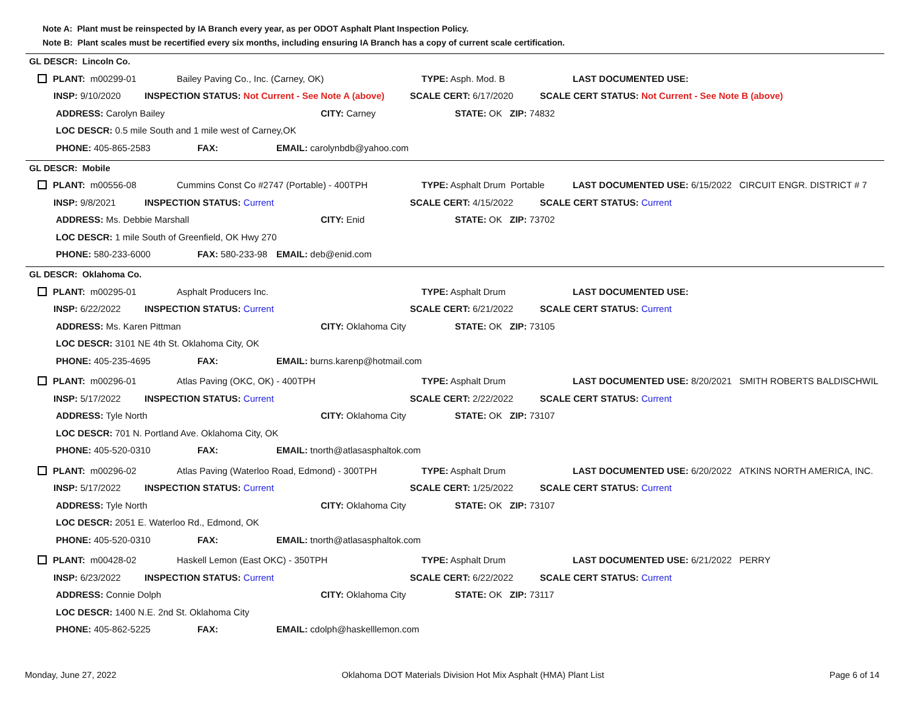Note A: Plant must be reinspected by IA Branch every year, as per ODOT Asphalt Plant Inspection Policy.
Note B: Plant scales must be recertified every six months, including ensuring IA Branch has a copy of current scale certification.
GL DESCR: Lincoln Co.
PLANT: m00299-01 Bailey Paving Co., Inc. (Carney, OK) TYPE: Asph. Mod. B LAST DOCUMENTED USE:
INSP: 9/10/2020 INSPECTION STATUS: Not Current - See Note A (above) SCALE CERT: 6/17/2020 SCALE CERT STATUS: Not Current - See Note B (above)
ADDRESS: Carolyn Bailey CITY: Carney STATE: OK ZIP: 74832
LOC DESCR: 0.5 mile South and 1 mile west of Carney,OK
PHONE: 405-865-2583 FAX: EMAIL: carolynbdb@yahoo.com
GL DESCR: Mobile
PLANT: m00556-08 Cummins Const Co #2747 (Portable) - 400TPH TYPE: Asphalt Drum Portable LAST DOCUMENTED USE: 6/15/2022 CIRCUIT ENGR. DISTRICT # 7
INSP: 9/8/2021 INSPECTION STATUS: Current SCALE CERT: 4/15/2022 SCALE CERT STATUS: Current
ADDRESS: Ms. Debbie Marshall CITY: Enid STATE: OK ZIP: 73702
LOC DESCR: 1 mile South of Greenfield, OK Hwy 270
PHONE: 580-233-6000 FAX: 580-233-98 EMAIL: deb@enid.com
GL DESCR: Oklahoma Co.
PLANT: m00295-01 Asphalt Producers Inc. TYPE: Asphalt Drum LAST DOCUMENTED USE:
INSP: 6/22/2022 INSPECTION STATUS: Current SCALE CERT: 6/21/2022 SCALE CERT STATUS: Current
ADDRESS: Ms. Karen Pittman CITY: Oklahoma City STATE: OK ZIP: 73105
LOC DESCR: 3101 NE 4th St. Oklahoma City, OK
PHONE: 405-235-4695 FAX: EMAIL: burns.karenp@hotmail.com
PLANT: m00296-01 Atlas Paving (OKC, OK) - 400TPH TYPE: Asphalt Drum LAST DOCUMENTED USE: 8/20/2021 SMITH ROBERTS BALDISCHWIL
INSP: 5/17/2022 INSPECTION STATUS: Current SCALE CERT: 2/22/2022 SCALE CERT STATUS: Current
ADDRESS: Tyle North CITY: Oklahoma City STATE: OK ZIP: 73107
LOC DESCR: 701 N. Portland Ave. Oklahoma City, OK
PHONE: 405-520-0310 FAX: EMAIL: tnorth@atlasasphaltok.com
PLANT: m00296-02 Atlas Paving (Waterloo Road, Edmond) - 300TPH TYPE: Asphalt Drum LAST DOCUMENTED USE: 6/20/2022 ATKINS NORTH AMERICA, INC.
INSP: 5/17/2022 INSPECTION STATUS: Current SCALE CERT: 1/25/2022 SCALE CERT STATUS: Current
ADDRESS: Tyle North CITY: Oklahoma City STATE: OK ZIP: 73107
LOC DESCR: 2051 E. Waterloo Rd., Edmond, OK
PHONE: 405-520-0310 FAX: EMAIL: tnorth@atlasasphaltok.com
PLANT: m00428-02 Haskell Lemon (East OKC) - 350TPH TYPE: Asphalt Drum LAST DOCUMENTED USE: 6/21/2022 PERRY
INSP: 6/23/2022 INSPECTION STATUS: Current SCALE CERT: 6/22/2022 SCALE CERT STATUS: Current
ADDRESS: Connie Dolph CITY: Oklahoma City STATE: OK ZIP: 73117
LOC DESCR: 1400 N.E. 2nd St. Oklahoma City
PHONE: 405-862-5225 FAX: EMAIL: cdolph@haskelllemon.com
Monday, June 27, 2022 Oklahoma DOT Materials Division Hot Mix Asphalt (HMA) Plant List Page 6 of 14